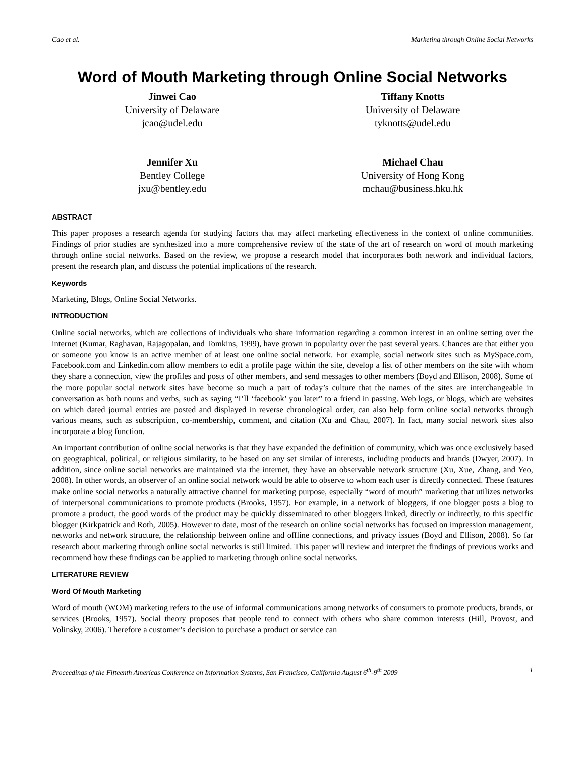Cao et al. Marketing through Online Social Networks
Word of Mouth Marketing through Online Social Networks
Jinwei Cao
University of Delaware
jcao@udel.edu
Tiffany Knotts
University of Delaware
tyknotts@udel.edu
Jennifer Xu
Bentley College
jxu@bentley.edu
Michael Chau
University of Hong Kong
mchau@business.hku.hk
ABSTRACT
This paper proposes a research agenda for studying factors that may affect marketing effectiveness in the context of online communities. Findings of prior studies are synthesized into a more comprehensive review of the state of the art of research on word of mouth marketing through online social networks. Based on the review, we propose a research model that incorporates both network and individual factors, present the research plan, and discuss the potential implications of the research.
Keywords
Marketing, Blogs, Online Social Networks.
INTRODUCTION
Online social networks, which are collections of individuals who share information regarding a common interest in an online setting over the internet (Kumar, Raghavan, Rajagopalan, and Tomkins, 1999), have grown in popularity over the past several years. Chances are that either you or someone you know is an active member of at least one online social network. For example, social network sites such as MySpace.com, Facebook.com and Linkedin.com allow members to edit a profile page within the site, develop a list of other members on the site with whom they share a connection, view the profiles and posts of other members, and send messages to other members (Boyd and Ellison, 2008). Some of the more popular social network sites have become so much a part of today’s culture that the names of the sites are interchangeable in conversation as both nouns and verbs, such as saying “I’ll ‘facebook’ you later” to a friend in passing. Web logs, or blogs, which are websites on which dated journal entries are posted and displayed in reverse chronological order, can also help form online social networks through various means, such as subscription, co-membership, comment, and citation (Xu and Chau, 2007). In fact, many social network sites also incorporate a blog function.
An important contribution of online social networks is that they have expanded the definition of community, which was once exclusively based on geographical, political, or religious similarity, to be based on any set similar of interests, including products and brands (Dwyer, 2007). In addition, since online social networks are maintained via the internet, they have an observable network structure (Xu, Xue, Zhang, and Yeo, 2008). In other words, an observer of an online social network would be able to observe to whom each user is directly connected. These features make online social networks a naturally attractive channel for marketing purpose, especially “word of mouth” marketing that utilizes networks of interpersonal communications to promote products (Brooks, 1957). For example, in a network of bloggers, if one blogger posts a blog to promote a product, the good words of the product may be quickly disseminated to other bloggers linked, directly or indirectly, to this specific blogger (Kirkpatrick and Roth, 2005). However to date, most of the research on online social networks has focused on impression management, networks and network structure, the relationship between online and offline connections, and privacy issues (Boyd and Ellison, 2008). So far research about marketing through online social networks is still limited. This paper will review and interpret the findings of previous works and recommend how these findings can be applied to marketing through online social networks.
LITERATURE REVIEW
Word Of Mouth Marketing
Word of mouth (WOM) marketing refers to the use of informal communications among networks of consumers to promote products, brands, or services (Brooks, 1957). Social theory proposes that people tend to connect with others who share common interests (Hill, Provost, and Volinsky, 2006). Therefore a customer’s decision to purchase a product or service can
Proceedings of the Fifteenth Americas Conference on Information Systems, San Francisco, California August 6<sup>th</sup>-9<sup>th</sup> 2009 1